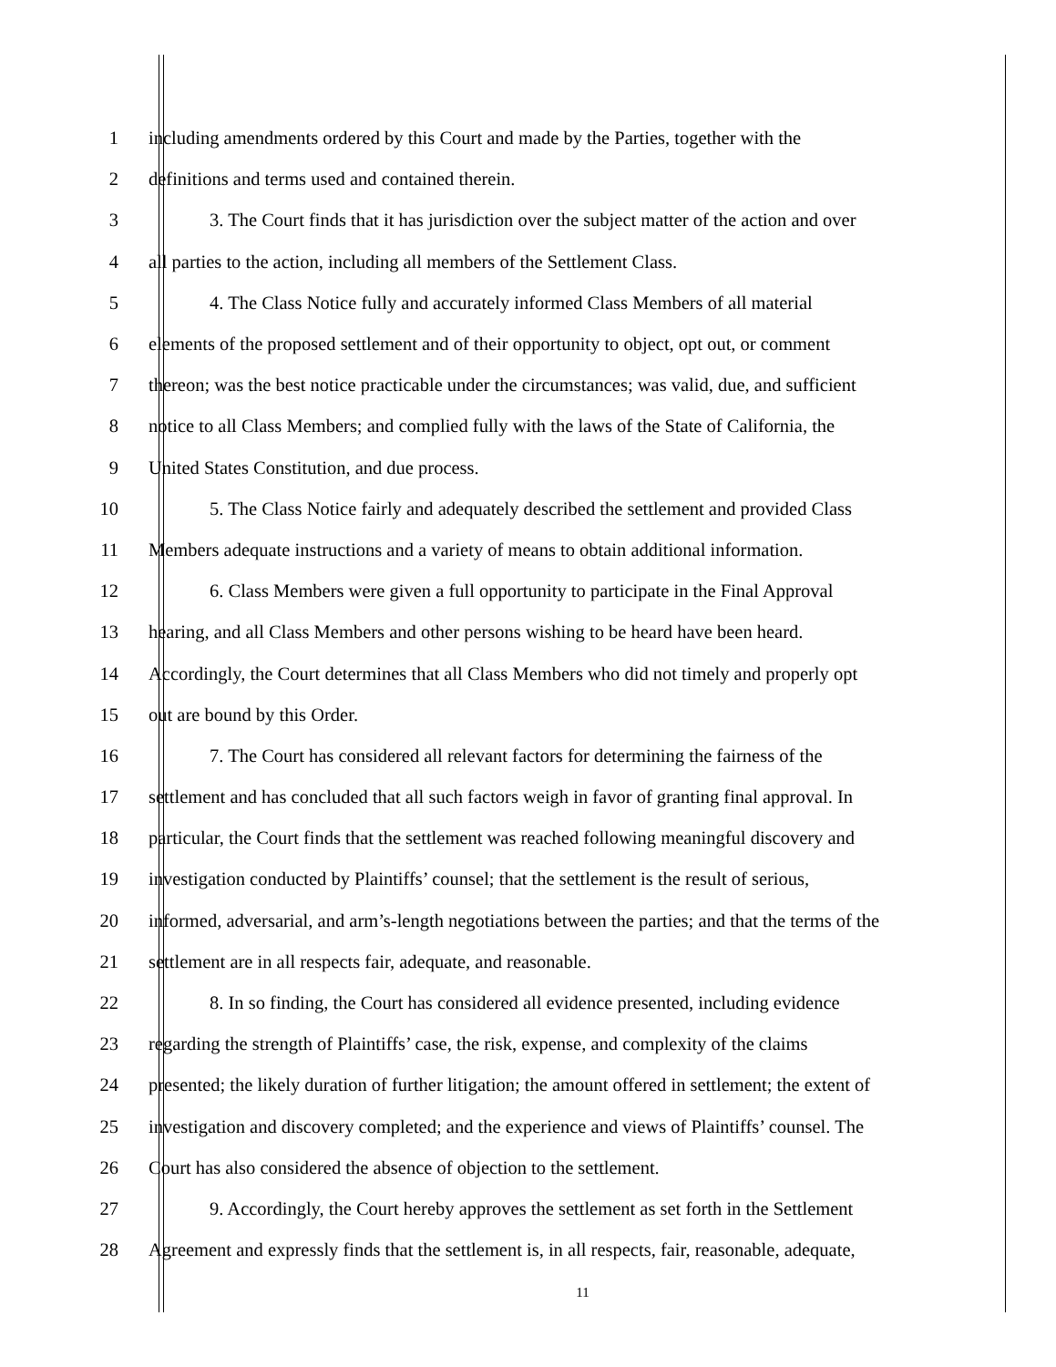1 including amendments ordered by this Court and made by the Parties, together with the
2 definitions and terms used and contained therein.
3 3. The Court finds that it has jurisdiction over the subject matter of the action and over
4 all parties to the action, including all members of the Settlement Class.
5 4. The Class Notice fully and accurately informed Class Members of all material
6 elements of the proposed settlement and of their opportunity to object, opt out, or comment
7 thereon; was the best notice practicable under the circumstances; was valid, due, and sufficient
8 notice to all Class Members; and complied fully with the laws of the State of California, the
9 United States Constitution, and due process.
10 5. The Class Notice fairly and adequately described the settlement and provided Class
11 Members adequate instructions and a variety of means to obtain additional information.
12 6. Class Members were given a full opportunity to participate in the Final Approval
13 hearing, and all Class Members and other persons wishing to be heard have been heard.
14 Accordingly, the Court determines that all Class Members who did not timely and properly opt
15 out are bound by this Order.
16 7. The Court has considered all relevant factors for determining the fairness of the
17 settlement and has concluded that all such factors weigh in favor of granting final approval. In
18 particular, the Court finds that the settlement was reached following meaningful discovery and
19 investigation conducted by Plaintiffs’ counsel; that the settlement is the result of serious,
20 informed, adversarial, and arm’s-length negotiations between the parties; and that the terms of the
21 settlement are in all respects fair, adequate, and reasonable.
22 8. In so finding, the Court has considered all evidence presented, including evidence
23 regarding the strength of Plaintiffs’ case, the risk, expense, and complexity of the claims
24 presented; the likely duration of further litigation; the amount offered in settlement; the extent of
25 investigation and discovery completed; and the experience and views of Plaintiffs’ counsel. The
26 Court has also considered the absence of objection to the settlement.
27 9. Accordingly, the Court hereby approves the settlement as set forth in the Settlement
28 Agreement and expressly finds that the settlement is, in all respects, fair, reasonable, adequate,
11